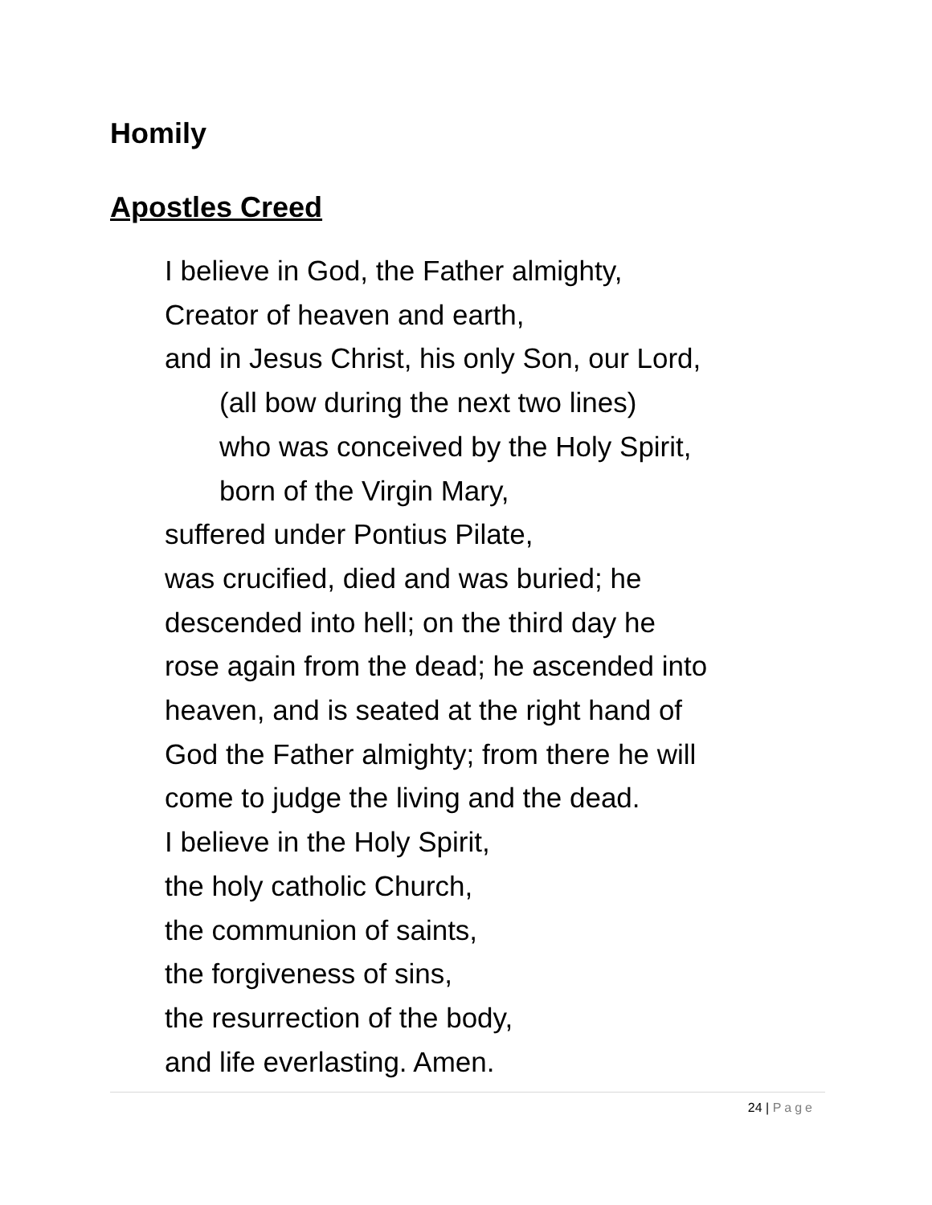Homily
Apostles Creed
I believe in God, the Father almighty,
Creator of heaven and earth,
and in Jesus Christ, his only Son, our Lord,
(all bow during the next two lines)
who was conceived by the Holy Spirit,
born of the Virgin Mary,
suffered under Pontius Pilate,
was crucified, died and was buried; he
descended into hell; on the third day he
rose again from the dead; he ascended into
heaven, and is seated at the right hand of
God the Father almighty; from there he will
come to judge the living and the dead.
I believe in the Holy Spirit,
the holy catholic Church,
the communion of saints,
the forgiveness of sins,
the resurrection of the body,
and life everlasting. Amen.
24 | Page